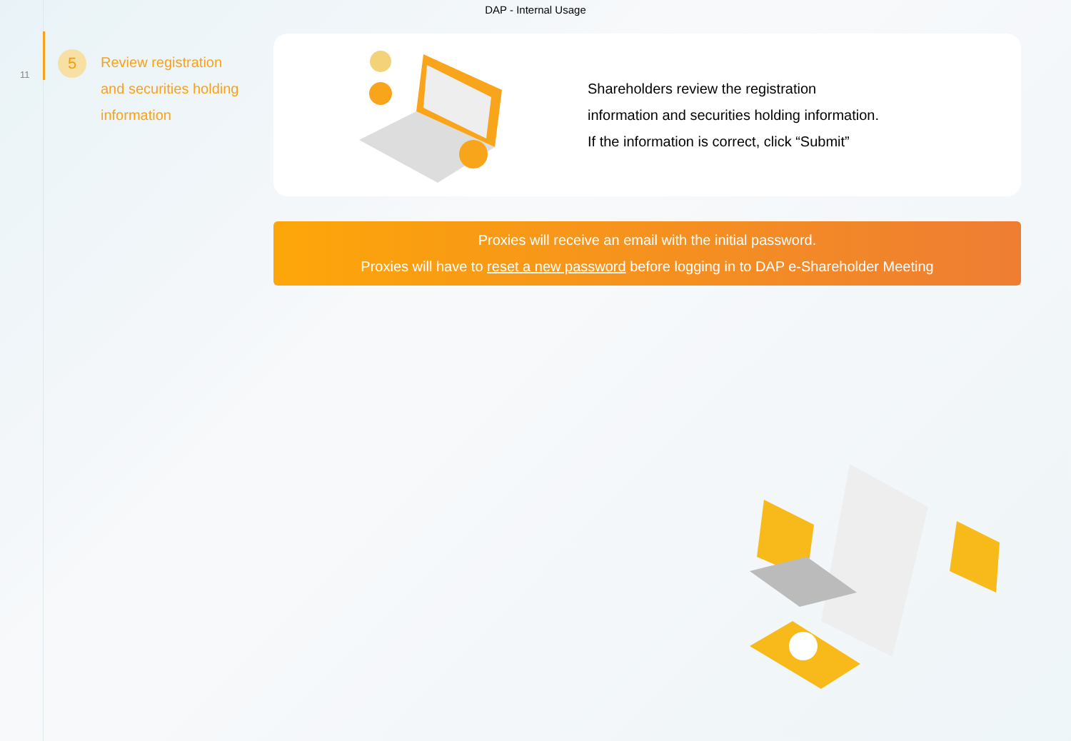DAP - Internal Usage
11
5
Review registration
and securities holding
information
Shareholders review the registration
information and securities holding information.
If the information is correct, click “Submit”
Proxies will receive an email with the initial password.
Proxies will have to reset a new password before logging in to DAP e-Shareholder Meeting